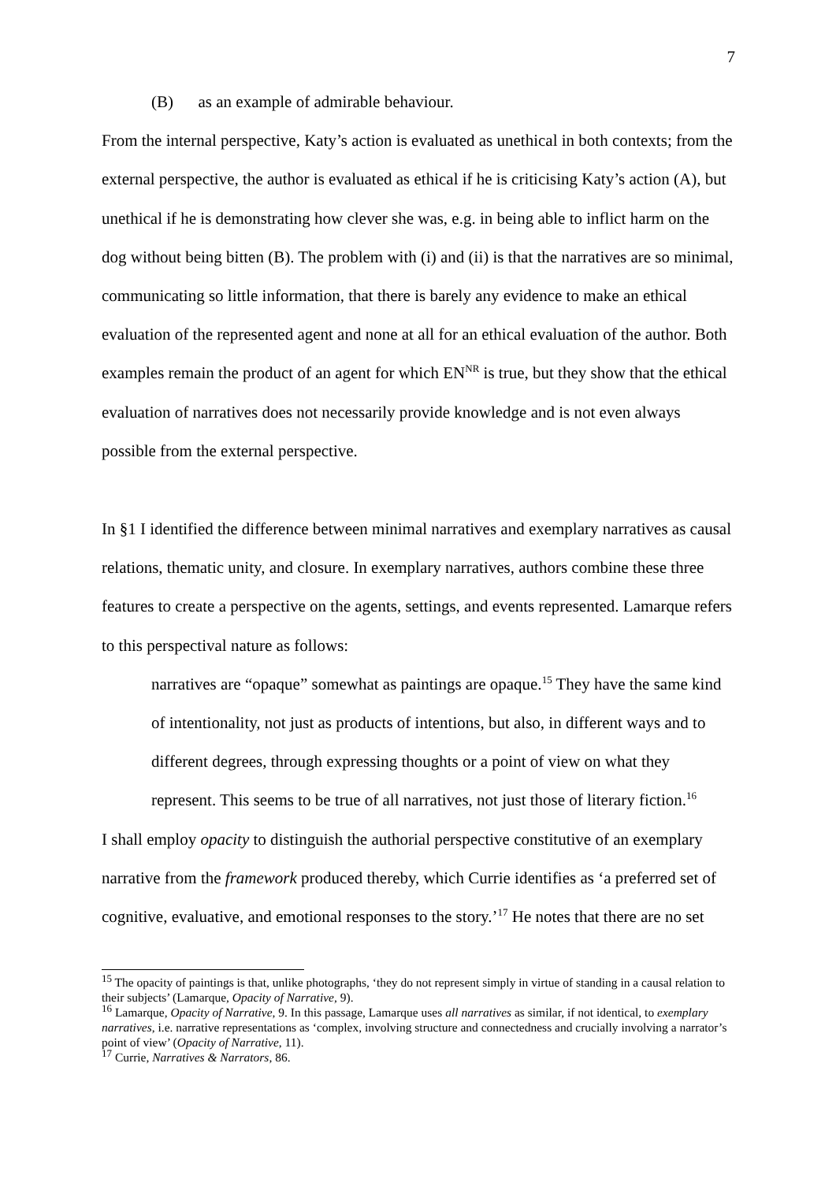7
(B) as an example of admirable behaviour.
From the internal perspective, Katy’s action is evaluated as unethical in both contexts; from the external perspective, the author is evaluated as ethical if he is criticising Katy’s action (A), but unethical if he is demonstrating how clever she was, e.g. in being able to inflict harm on the dog without being bitten (B). The problem with (i) and (ii) is that the narratives are so minimal, communicating so little information, that there is barely any evidence to make an ethical evaluation of the represented agent and none at all for an ethical evaluation of the author. Both examples remain the product of an agent for which EN<sup>NR</sup> is true, but they show that the ethical evaluation of narratives does not necessarily provide knowledge and is not even always possible from the external perspective.
In §1 I identified the difference between minimal narratives and exemplary narratives as causal relations, thematic unity, and closure. In exemplary narratives, authors combine these three features to create a perspective on the agents, settings, and events represented. Lamarque refers to this perspectival nature as follows:
narratives are “opaque” somewhat as paintings are opaque.<sup>15</sup> They have the same kind of intentionality, not just as products of intentions, but also, in different ways and to different degrees, through expressing thoughts or a point of view on what they represent. This seems to be true of all narratives, not just those of literary fiction.<sup>16</sup>
I shall employ opacity to distinguish the authorial perspective constitutive of an exemplary narrative from the framework produced thereby, which Currie identifies as ‘a preferred set of cognitive, evaluative, and emotional responses to the story.’<sup>17</sup> He notes that there are no set
<sup>15</sup> The opacity of paintings is that, unlike photographs, ‘they do not represent simply in virtue of standing in a causal relation to their subjects’ (Lamarque, Opacity of Narrative, 9).
<sup>16</sup> Lamarque, Opacity of Narrative, 9. In this passage, Lamarque uses all narratives as similar, if not identical, to exemplary narratives, i.e. narrative representations as ‘complex, involving structure and connectedness and crucially involving a narrator’s point of view’ (Opacity of Narrative, 11).
<sup>17</sup> Currie, Narratives & Narrators, 86.